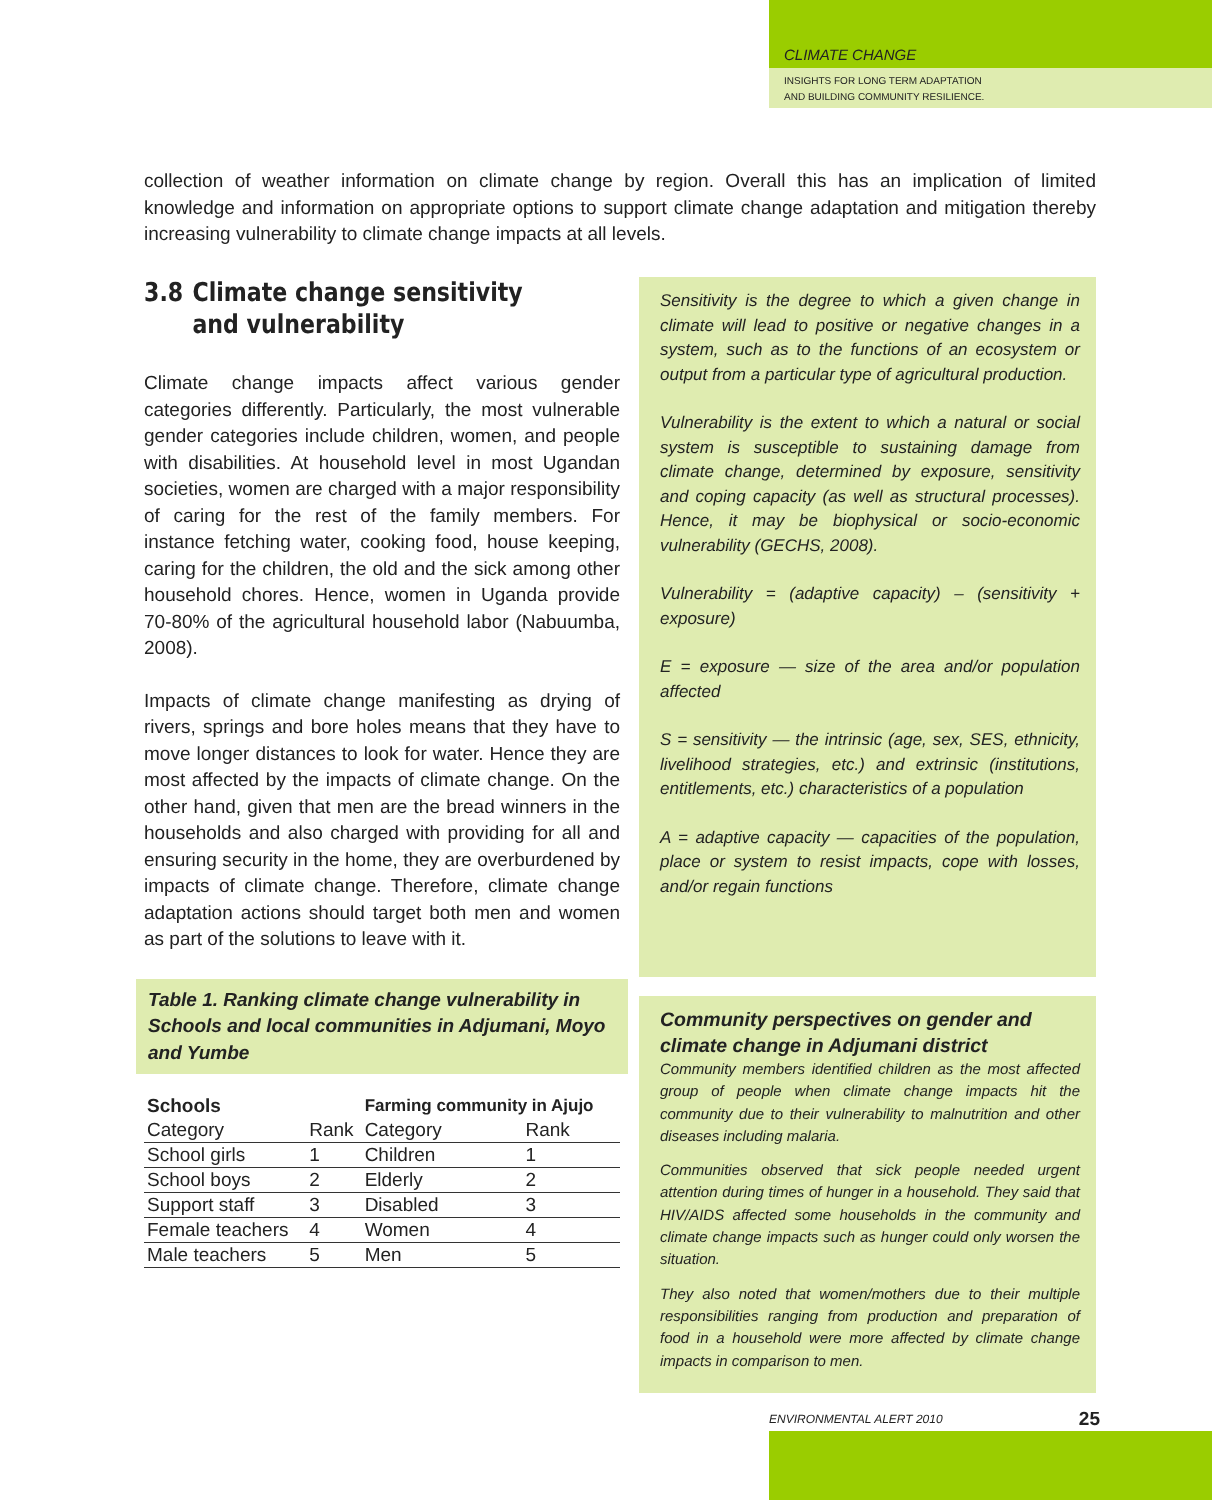CLIMATE CHANGE
INSIGHTS FOR LONG TERM ADAPTATION
AND BUILDING COMMUNITY RESILIENCE.
collection of weather information on climate change by region. Overall this has an implication of limited knowledge and information on appropriate options to support climate change adaptation and mitigation thereby increasing vulnerability to climate change impacts at all levels.
3.8 Climate change sensitivity and vulnerability
Climate change impacts affect various gender categories differently. Particularly, the most vulnerable gender categories include children, women, and people with disabilities. At household level in most Ugandan societies, women are charged with a major responsibility of caring for the rest of the family members. For instance fetching water, cooking food, house keeping, caring for the children, the old and the sick among other household chores. Hence, women in Uganda provide 70-80% of the agricultural household labor (Nabuumba, 2008).
Impacts of climate change manifesting as drying of rivers, springs and bore holes means that they have to move longer distances to look for water. Hence they are most affected by the impacts of climate change. On the other hand, given that men are the bread winners in the households and also charged with providing for all and ensuring security in the home, they are overburdened by impacts of climate change. Therefore, climate change adaptation actions should target both men and women as part of the solutions to leave with it.
Table 1. Ranking climate change vulnerability in Schools and local communities in Adjumani, Moyo and Yumbe
| Schools | | Farming community in Ajujo | |
| --- | --- | --- | --- |
| Category | Rank | Category | Rank |
| School girls | 1 | Children | 1 |
| School boys | 2 | Elderly | 2 |
| Support staff | 3 | Disabled | 3 |
| Female teachers | 4 | Women | 4 |
| Male teachers | 5 | Men | 5 |
Sensitivity is the degree to which a given change in climate will lead to positive or negative changes in a system, such as to the functions of an ecosystem or output from a particular type of agricultural production.
Vulnerability is the extent to which a natural or social system is susceptible to sustaining damage from climate change, determined by exposure, sensitivity and coping capacity (as well as structural processes). Hence, it may be biophysical or socio-economic vulnerability (GECHS, 2008).
Vulnerability = (adaptive capacity) – (sensitivity + exposure)
E = exposure — size of the area and/or population affected
S = sensitivity — the intrinsic (age, sex, SES, ethnicity, livelihood strategies, etc.) and extrinsic (institutions, entitlements, etc.) characteristics of a population
A = adaptive capacity — capacities of the population, place or system to resist impacts, cope with losses, and/or regain functions
Community perspectives on gender and climate change in Adjumani district
Community members identified children as the most affected group of people when climate change impacts hit the community due to their vulnerability to malnutrition and other diseases including malaria.
Communities observed that sick people needed urgent attention during times of hunger in a household. They said that HIV/AIDS affected some households in the community and climate change impacts such as hunger could only worsen the situation.
They also noted that women/mothers due to their multiple responsibilities ranging from production and preparation of food in a household were more affected by climate change impacts in comparison to men.
ENVIRONMENTAL ALERT 2010 25